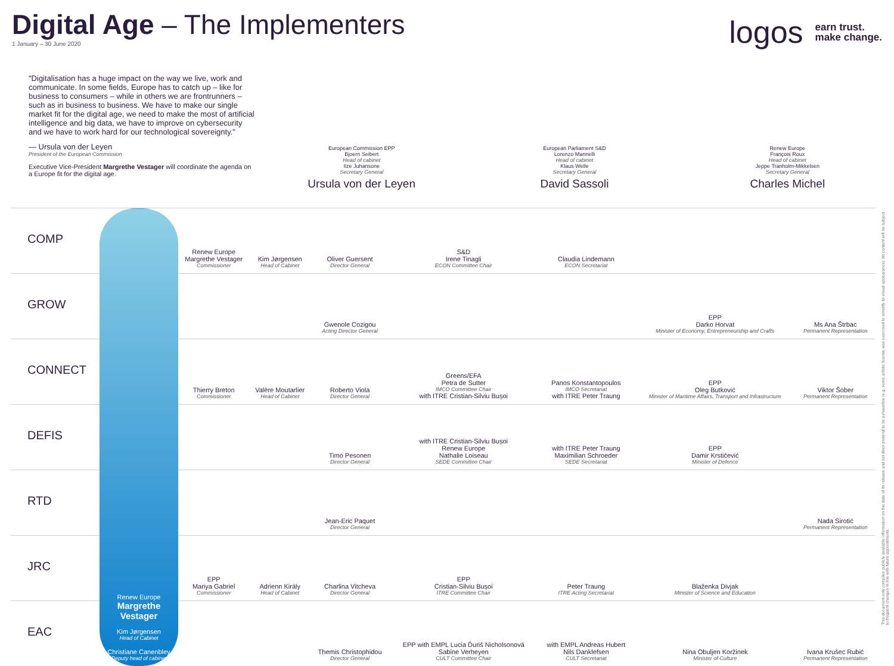Digital Age – The Implementers
1 January – 30 June 2020
logos earn trust.
make change.
"Digitalisation has a huge impact on the way we live, work and communicate. In some fields, Europe has to catch up – like for business to consumers – while in others we are frontrunners – such as in business to business. We have to make our single market fit for the digital age, we need to make the most of artificial intelligence and big data, we have to improve on cybersecurity and we have to work hard for our technological sovereignty."
— Ursula von der Leyen
President of the European Commission
Executive Vice-President Margrethe Vestager will coordinate the agenda on a Europe fit for the digital age.
European Commission EPP
Bjoern Seibert
Head of cabinet
Ilze Juhansone
Secretary General
Ursula von der Leyen
European Parliament S&D
Lorenzo Mannelli
Head of cabinet
Klaus Welle
Secretary General
David Sassoli
Renew Europe
François Roux
Head of cabinet
Jeppe Tranholm-Mikkelsen
Secretary General
Charles Michel
| COMP | Renew Europe Margrethe Vestager Kim Jørgensen Head of Cabinet Christiane Canenbley Deputy head of cabinet | Renew Europe Margrethe Vestager Commissioner | Kim Jørgensen Head of Cabinet | Oliver Guersent Director General | S&D Irene Tinagli ECON Committee Chair | Claudia Lindemann ECON Secretariat | | |
| GROW | | | | Gwenole Cozigou Acting Director General | | | EPP Darko Horvat Minister of Economy, Entrepreneurship and Crafts | Ms Ana Štrbac Permanent Representation |
| CONNECT | | Thierry Breton Commissioner | Valère Moutarlier Head of Cabinet | Roberto Viola Director General | Greens/EFA Petra de Sutter IMCO Committee Chair with ITRE Cristian-Silviu Bușoi | Panos Konstantopoulos IMCO Secretariat with ITRE Peter Traung | EPP Oleg Butković Minister of Maritime Affairs, Transport and Infrastructure | Viktor Šober Permanent Representation |
| DEFIS | | | | Timo Pesonen Director General | with ITRE Cristian-Silviu Bușoi Renew Europe Nathalie Loiseau SEDE Committee Chair | with ITRE Peter Traung Maximilian Schroeder SEDE Secretariat | EPP Damir Krstičević Minister of Defence | |
| RTD | | | | Jean-Eric Paquet Director General | | | | Nada Sirotić Permanent Representation |
| JRC | | EPP Mariya Gabriel Commissioner | Adrienn Király Head of Cabinet | Charlina Vitcheva Director General | EPP Cristian-Silviu Bușoi ITRE Committee Chair | Peter Traung ITRE Acting Secretariat | Blaženka Divjak Minister of Science and Education | |
| EAC | | | | Themis Christophidou Director General | EPP with EMPL Lucia Ďuriš Nicholsonová Sabine Verheyen CULT Committee Chair | with EMPL Andreas Hubert Nils Danklefsen CULT Secretariat | Nina Obuljen Koržinek Minister of Culture | Ivana Krušec Rubić Permanent Representation |
This document only compiles publicly available information on the date of its release and not does pretend to be exhaustive (e.g. some artistic license was exercised to simplify its visual appearance). Its content will be subject to frequent changes in line with future appointments.